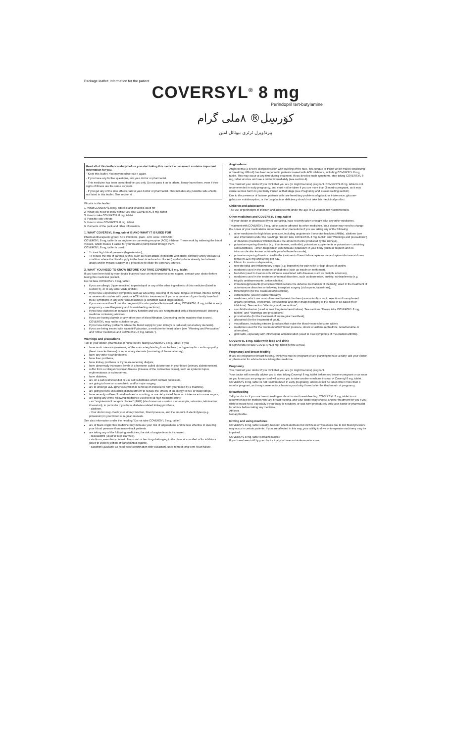Package leaflet: Information for the patient
COVERSYL<sup>®</sup> 8 mg
Perindopril tert-butylamine
کوَرسِل® ۸ملی گرام
پیرنڈوپرل ٹرٹری بیوٹائل امین
Read all of this leaflet carefully before you start taking this medicine because it contains important information for you.
- Keep this leaflet. You may need to read it again.
- If you have any further questions, ask your doctor or pharmacist.
- This medicine has been prescribed for you only. Do not pass it on to others. It may harm them, even if their signs of illness are the same as yours.
- If you get any of the side effects, talk to your doctor or pharmacist. This includes any possible side effects not listed in this leaflet. See section 4.
What is in this leaflet
1. What COVERSYL 8 mg, tablet is and what it is used for
2. What you need to know before you take COVERSYL 8 mg, tablet
3. How to take COVERSYL 8 mg, tablet
4. Possible side effects
5. How to store COVERSYL 8 mg, tablet
6. Contents of the pack and other information
1. WHAT COVERSYL 8 mg, tablet IS AND WHAT IT IS USED FOR
Pharmacotherapeutic group: ACE inhibitors, plain - ATC code: C09AA04
COVERSYL 8 mg, tablet is an angiotensin converting enzyme (ACE) inhibitor. These work by widening the blood vessels, which makes it easier for your heart to pump blood through them.
COVERSYL 8 mg, tablet is used:
To treat high blood pressure (hypertension),
To reduce the risk of cardiac events, such as heart attack, in patients with stable coronary artery disease (a condition where the blood supply to the heart is reduced or blocked) and who have already had a heart attack and/or bypass surgery or a procedure to dilate the coronary arteries.
2. WHAT YOU NEED TO KNOW BEFORE YOU TAKE COVERSYL 8 mg, tablet
If you have been told by your doctor that you have an intolerance to some sugars, contact your doctor before taking this medicinal product.
Do not take COVERSYL 8 mg, tablet:
if you are allergic (hypersensitive) to perindopril or any of the other ingredients of this medicine (listed in section 6), or to any other ACE inhibitor,
if you have experienced symptoms such as wheezing, swelling of the face, tongue or throat, intense itching or severe skin rashes with previous ACE inhibitor treatment or if you or a member of your family have had these symptoms in any other circumstances (a condition called angioedema),
if you are more than 3 months pregnant (it is also preferable to avoid taking COVERSYL 8 mg, tablet in early pregnancy – see Pregnancy and Breast-feeding sections),
if you have diabetes or impaired kidney function and you are being treated with a blood pressure lowering medicine containing aliskiren.
if you are having dialysis or any other type of blood filtration. Depending on the machine that is used, COVERSYL may not be suitable for you,
if you have kidney problems where the blood supply to your kidneys is reduced (renal artery stenosis).
if you are being treated with sacubitril/valsartan, a medicine for heart failure (see "Warning and Precaution" and "Other medicines and COVERSYL 8 mg, tablets ").
Warnings and precautions
Talk to your doctor, pharmacist or nurse before taking COVERSYL 8 mg, tablet, if you:
have aortic stenosis (narrowing of the main artery leading from the heart) or hypertrophic cardiomyopathy (heart muscle disease) or renal artery stenosis (narrowing of the renal artery),
have any other heart problems,
have liver problems,
have kidney problems or if you are receiving dialysis,
have abnormally increased levels of a hormone called aldosterone in your blood (primary aldosteronism),
suffer from a collagen vascular disease (disease of the connective tissue), such as systemic lupus erythematosus or scleroderma,
have diabetes,
are on a salt-restricted diet or use salt substitutes which contain potassium,
are going to have an anaesthetic and/or major surgery,
are to undergo LDL apheresis (which is removal of cholesterol from your blood by a machine),
are going to have desensitisation treatment to reduce the effects of an allergy to bee or wasp stings,
have recently suffered from diarrhoea or vomiting, or are dehydrated, have an intolerance to some sugars,
are taking any of the following medicines used to treat high blood pressure:
- an "angiotensin II receptor blocker" (ARB) (also known as a sartan - for example, valsartan, telmisartan, irbesartan), in particular if you have diabetes-related kidney problems,
- aliskiren.
- Your doctor may check your kidney function, blood pressure, and the amount of electrolytes (e.g. potassium) in your blood at regular intervals.
See also information under the heading "Do not take COVERSYL 8 mg, tablet".
are of black origin: this medicine may increase your risk of angioedema and be less effective in lowering your blood pressure than in non-black patients.
are taking any of the following medicines, the risk of angioedema is increased:
- racecadotril (used to treat diarrhea),
- sirolimus, everolimus, temsirolimus and ot her drugs belonging to the class of so-called mTor inhibitors (used to avoid rejection of transplanted organs).
- sacubitril (available as fixed-dose combination with valsartan), used to treat long-term heart failure.
Angioedema
Angioedema (a severe allergic reaction with swelling of the face, lips, tongue or throat which makes swallowing or breathing difficult) has been reported in patients treated with ACE inhibitors, including COVERSYL 8 mg, tablet. This may occur at any time during treatment. If you develop such symptoms, stop taking COVERSYL 8 mg, tablet at once and see a doctor immediately (see section 4).
You must tell your doctor if you think that you are (or might become) pregnant. COVERSYL 8 mg, tablet is not recommended in early pregnancy, and must not be taken if you are more than 3 months pregnant, as it may cause serious harm to your baby if used at that stage (see Pregnancy and Breast-feeding section).
Due to the presence of lactose, patients with rare hereditary problems of galactose intolerance, glucose-galactose malabsorption, or the Lapp lactase deficiency should not take this medicinal product.
Children and adolescents
The use of perindopril in children and adolescents under the age of 18 years is not recommended.
Other medicines and COVERSYL 8 mg, tablet
Tell your doctor or pharmacist if you are taking, have recently taken or might take any other medicines.
Treatment with COVERSYL 8 mg, tablet can be affected by other medicines. Your doctor may need to change the doses of your medications and/or take other precautions if you are taking any of the following:
other medicines for high blood pressure, including angiotensin II receptor blockers (ARBs), aliskiren (see also information under the headings "Do not take COVERSYL 8 mg, tablet" and "Warnings and precautions") or diuretics (medicines which increase the amount of urine produced by the kidneys),
potassium-sparing diuretics (e.g. triamterene, amiloride), potassium supplements or potassium- containing salt substitutes, , other drugs which can increase potassium in your body (such as heparin and co-trimoxazole also known as trimethoprim/sulfamethoxazole),
potassium-sparing diuretics used in the treatment of heart failure: eplerenone and spironolactone at doses between 12.5 mg and 50 mg per day,
lithium for mania or depression,
non-steroidal anti-inflammatory drugs (e.g. ibuprofen) for pain relief or high doses of aspirin,
medicines used in the treatment of diabetes (such as insulin or metformin),
baclofen (used to treat muscle stiffness associated with diseases such as multiple sclerosis),
medicines used in the treatment of mental disorders, such as depression, anxiety, schizophrenia (e.g. tricyclic antidepressants, antipsychotics),
immunosuppressants (medicines which reduce the defence mechanism of the body) used in the treatment of auto-immune disorders or following transplant surgery (ciclosporin, tacrolimus),
trimethoprim (for the treatment of infections),
estramustine (used in cancer therapy),
medicines, which are most often used to treat diarrhea (racecadotril) or avoid rejection of transplanted organs (sirolimus, everolimus, temsirolimus and other drugs belonging to the class of so-called mTor inhibitors). See section "Warnings and precautions",
sacubitril/valsartan (used to treat long-term heart failure). See sections "Do not take COVERSYL 8 mg, tablets" and "Warnings and precautions".
procainamide (for the treatment of an irregular heartbeat),
allopurinol (for the treatment of gout),
vasodilators, including nitrates (products that make the blood vessels become wider),
medicines used for the treatment of low blood pressure, shock or asthma (ephedrine, noradrenaline or adrenaline),
gold salts, especially with intravenous administration (used to treat symptoms of rheumatoid arthritis).
COVERSYL 8 mg, tablet with food and drink
It is preferable to take COVERSYL 8 mg, tablet before a meal.
Pregnancy and breast-feeding
If you are pregnant or breast-feeding, think you may be pregnant or are planning to have a baby, ask your doctor or pharmacist for advice before taking this medicine.
Pregnancy
You must tell your doctor if you think that you are (or might become) pregnant.
Your doctor will normally advise you to stop taking Coversyl 8 mg, tablet before you become pregnant or as soon as you know you are pregnant and will advise you to take another medicine instead of Coversyl 8 mg, tablet. COVERSYL 8 mg, tablet is not recommended in early pregnancy, and must not be taken when more than 3 months pregnant, as it may cause serious harm to your baby if used after the third month of pregnancy.
Breastfeeding
Tell your doctor if you are breast-feeding or about to start breast-feeding. COVERSYL 8 mg, tablet is not recommended for mothers who are breast-feeding, and your doctor may choose another treatment for you if you wish to breast-feed, especially if your baby is newborn, or was born prematurely. Ask your doctor or pharmacist for advice before taking any medicine.
Athletes
Not applicable.
Driving and using machines
COVERSYL 8 mg, tablet usually does not affect alertness but dizziness or weakness due to low blood pressure may occur in certain patients. If you are affected in this way, your ability to drive or to operate machinery may be impaired.
COVERSYL 8 mg, tablet contains lactose
If you have been told by your doctor that you have an intolerance to some